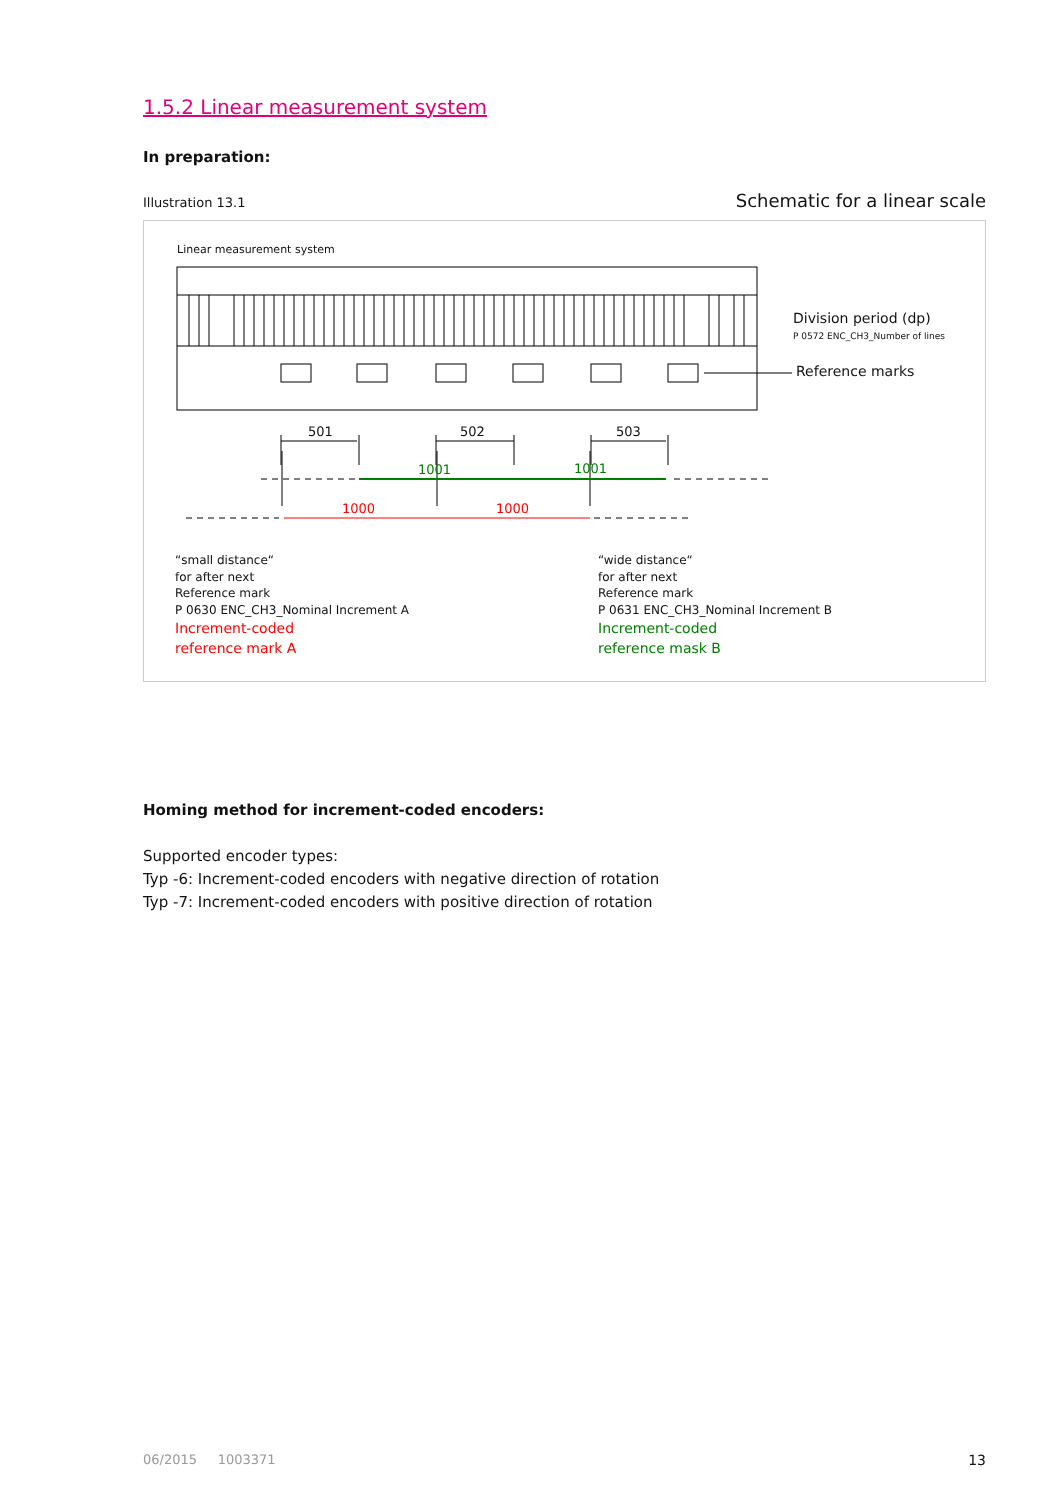1.5.2 Linear measurement system
In preparation:
Illustration 13.1 Schematic for a linear scale
Linear measurement system
Division period (dp)
P 0572 ENC_CH3_Number of lines
Reference marks
501 502 503
1001 1001
1000 1000
“small distance“
for after next
Reference mark
P 0630 ENC_CH3_Nominal Increment A
Increment-coded
reference mark A
“wide distance“
for after next
Reference mark
P 0631 ENC_CH3_Nominal Increment B
Increment-coded
reference mask B
Homing method for increment-coded encoders:
Supported encoder types:
Typ -6: Increment-coded encoders with negative direction of rotation
Typ -7: Increment-coded encoders with positive direction of rotation
06/2015 1003371 13